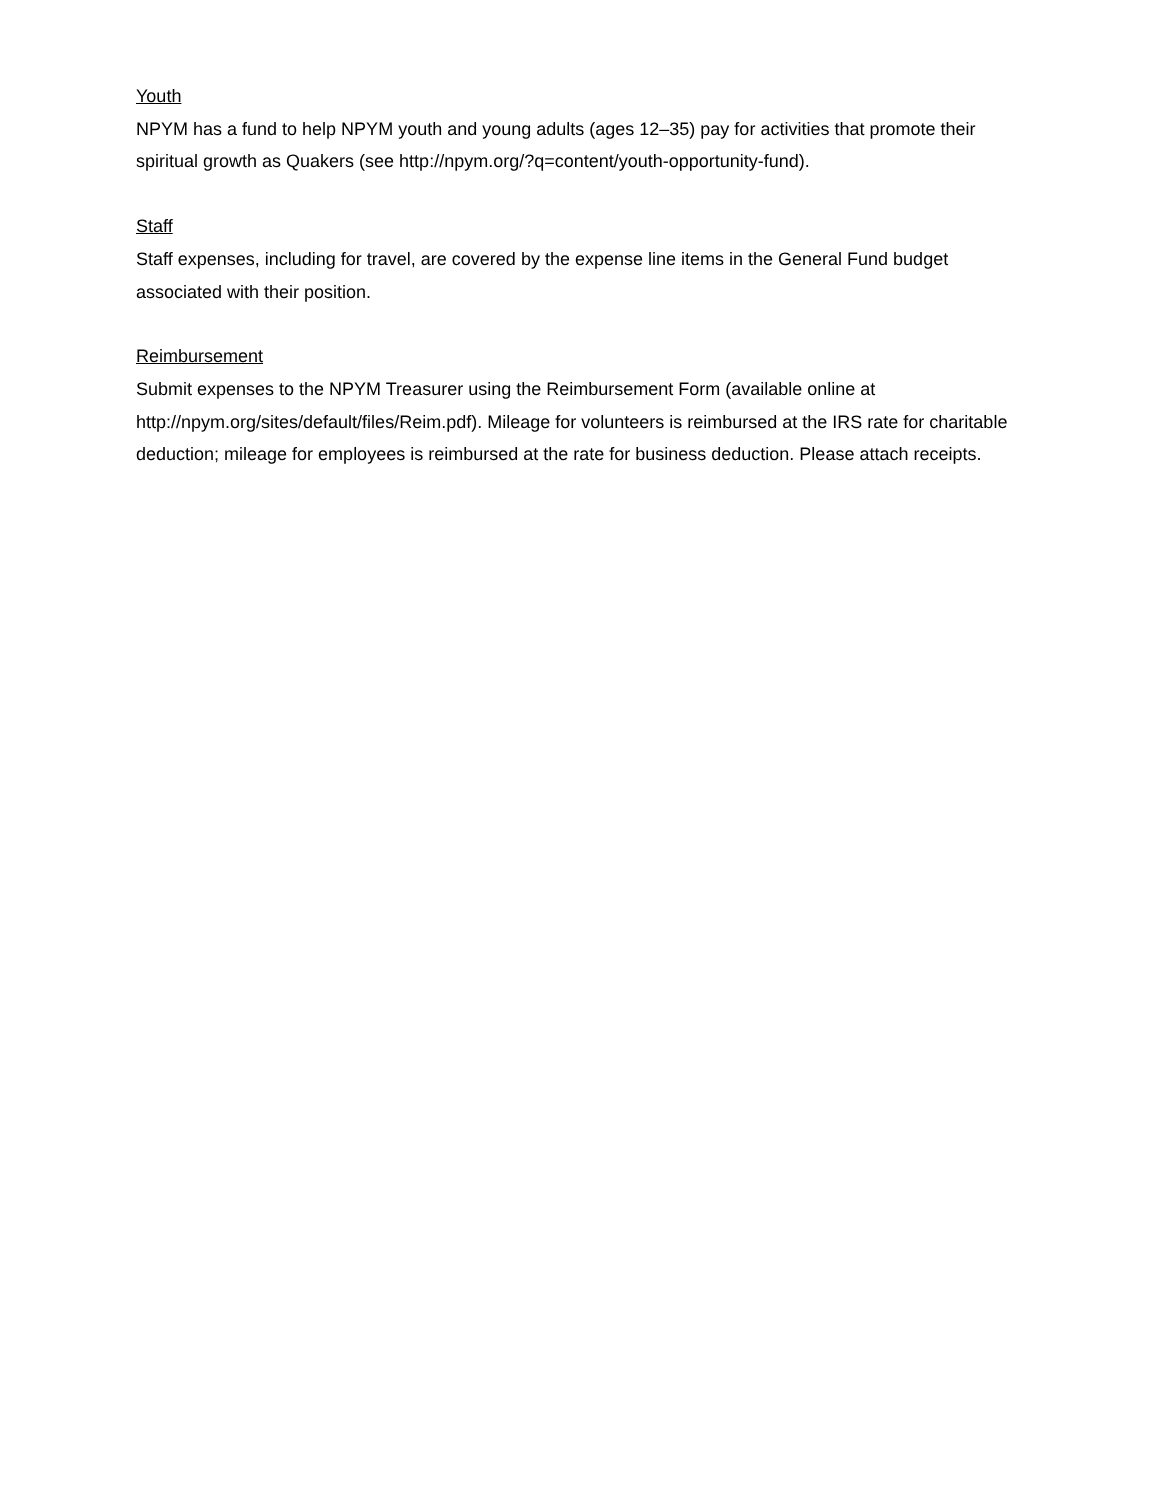Youth
NPYM has a fund to help NPYM youth and young adults (ages 12–35) pay for activities that promote their spiritual growth as Quakers (see http://npym.org/?q=content/youth-opportunity-fund).
Staff
Staff expenses, including for travel, are covered by the expense line items in the General Fund budget associated with their position.
Reimbursement
Submit expenses to the NPYM Treasurer using the Reimbursement Form (available online at http://npym.org/sites/default/files/Reim.pdf). Mileage for volunteers is reimbursed at the IRS rate for charitable deduction; mileage for employees is reimbursed at the rate for business deduction. Please attach receipts.